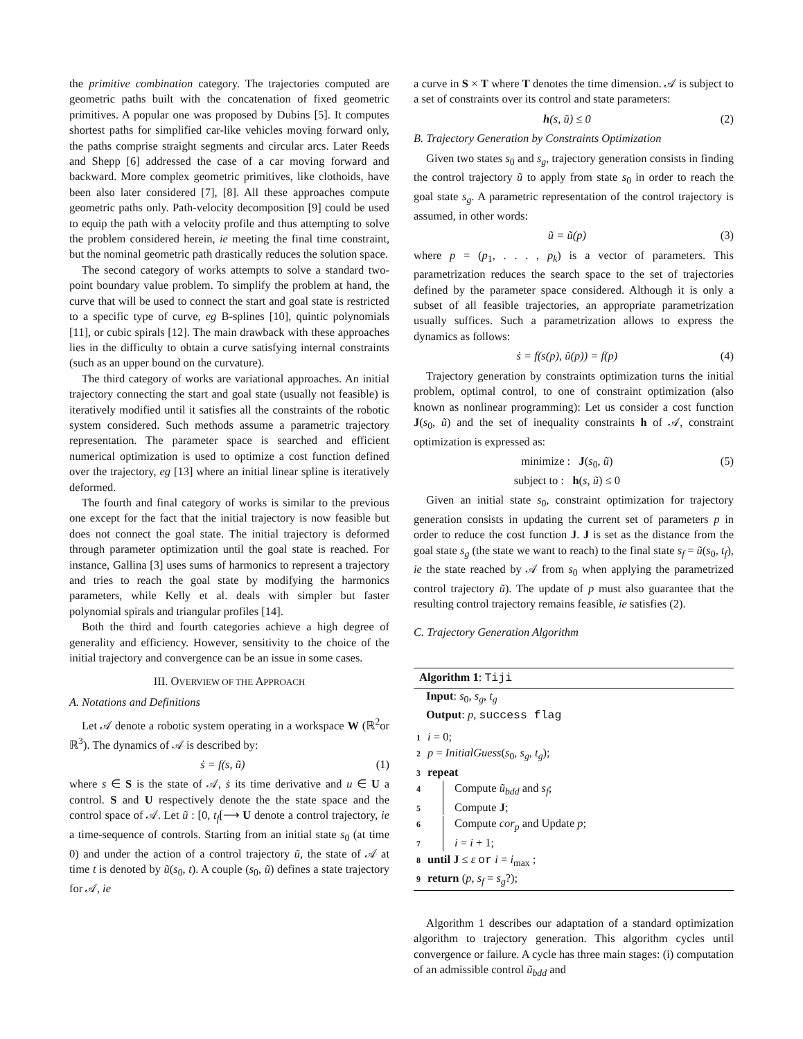the primitive combination category. The trajectories computed are geometric paths built with the concatenation of fixed geometric primitives. A popular one was proposed by Dubins [5]. It computes shortest paths for simplified car-like vehicles moving forward only, the paths comprise straight segments and circular arcs. Later Reeds and Shepp [6] addressed the case of a car moving forward and backward. More complex geometric primitives, like clothoids, have been also later considered [7], [8]. All these approaches compute geometric paths only. Path-velocity decomposition [9] could be used to equip the path with a velocity profile and thus attempting to solve the problem considered herein, ie meeting the final time constraint, but the nominal geometric path drastically reduces the solution space.
The second category of works attempts to solve a standard two-point boundary value problem. To simplify the problem at hand, the curve that will be used to connect the start and goal state is restricted to a specific type of curve, eg B-splines [10], quintic polynomials [11], or cubic spirals [12]. The main drawback with these approaches lies in the difficulty to obtain a curve satisfying internal constraints (such as an upper bound on the curvature).
The third category of works are variational approaches. An initial trajectory connecting the start and goal state (usually not feasible) is iteratively modified until it satisfies all the constraints of the robotic system considered. Such methods assume a parametric trajectory representation. The parameter space is searched and efficient numerical optimization is used to optimize a cost function defined over the trajectory, eg [13] where an initial linear spline is iteratively deformed.
The fourth and final category of works is similar to the previous one except for the fact that the initial trajectory is now feasible but does not connect the goal state. The initial trajectory is deformed through parameter optimization until the goal state is reached. For instance, Gallina [3] uses sums of harmonics to represent a trajectory and tries to reach the goal state by modifying the harmonics parameters, while Kelly et al. deals with simpler but faster polynomial spirals and triangular profiles [14].
Both the third and fourth categories achieve a high degree of generality and efficiency. However, sensitivity to the choice of the initial trajectory and convergence can be an issue in some cases.
III. OVERVIEW OF THE APPROACH
A. Notations and Definitions
Let 𝒜 denote a robotic system operating in a workspace W (ℝ<sup>2</sup>or ℝ<sup>3</sup>). The dynamics of 𝒜 is described by:
ṡ = f(s, ũ) (1)
where s ∈ S is the state of 𝒜, ṡ its time derivative and u ∈ U a control. S and U respectively denote the the state space and the control space of 𝒜. Let ũ : [0, t<sub>f</sub>[⟶ U denote a control trajectory, ie a time-sequence of controls. Starting from an initial state s<sub>0</sub> (at time 0) and under the action of a control trajectory ũ, the state of 𝒜 at time t is denoted by ũ(s<sub>0</sub>, t). A couple (s<sub>0</sub>, ũ) defines a state trajectory for 𝒜, ie
a curve in S × T where T denotes the time dimension. 𝒜 is subject to a set of constraints over its control and state parameters:
h(s, ũ) ≤ 0 (2)
B. Trajectory Generation by Constraints Optimization
Given two states s<sub>0</sub> and s<sub>g</sub>, trajectory generation consists in finding the control trajectory ũ to apply from state s<sub>0</sub> in order to reach the goal state s<sub>g</sub>. A parametric representation of the control trajectory is assumed, in other words:
ũ = ũ(p) (3)
where p = (p<sub>1</sub>, . . . , p<sub>k</sub>) is a vector of parameters. This parametrization reduces the search space to the set of trajectories defined by the parameter space considered. Although it is only a subset of all feasible trajectories, an appropriate parametrization usually suffices. Such a parametrization allows to express the dynamics as follows:
ṡ = f(s(p), ũ(p)) = f(p) (4)
Trajectory generation by constraints optimization turns the initial problem, optimal control, to one of constraint optimization (also known as nonlinear programming): Let us consider a cost function J(s<sub>0</sub>, ũ) and the set of inequality constraints h of 𝒜, constraint optimization is expressed as:
minimize : J(s<sub>0</sub>, ũ)
subject to : h(s, ũ) ≤ 0 (5)
Given an initial state s<sub>0</sub>, constraint optimization for trajectory generation consists in updating the current set of parameters p in order to reduce the cost function J. J is set as the distance from the goal state s<sub>g</sub> (the state we want to reach) to the final state s<sub>f</sub> = ũ(s<sub>0</sub>, t<sub>f</sub>), ie the state reached by 𝒜 from s<sub>0</sub> when applying the parametrized control trajectory ũ). The update of p must also guarantee that the resulting control trajectory remains feasible, ie satisfies (2).
C. Trajectory Generation Algorithm
Algorithm 1: Tiji
Input: s<sub>0</sub>, s<sub>g</sub>, t<sub>g</sub>
Output: p, success flag
1 i = 0;
2 p = InitialGuess(s<sub>0</sub>, s<sub>g</sub>, t<sub>g</sub>);
3 repeat
4 Compute ũ<sub>bdd</sub> and s<sub>f</sub>;
5 Compute J;
6 Compute cor<sub>p</sub> and Update p;
7 i = i + 1;
8 until J ≤ ε or i = i<sub>max</sub> ;
9 return (p, s<sub>f</sub> = s<sub>g</sub>?);
Algorithm 1 describes our adaptation of a standard optimization algorithm to trajectory generation. This algorithm cycles until convergence or failure. A cycle has three main stages: (i) computation of an admissible control ũ<sub>bdd</sub> and